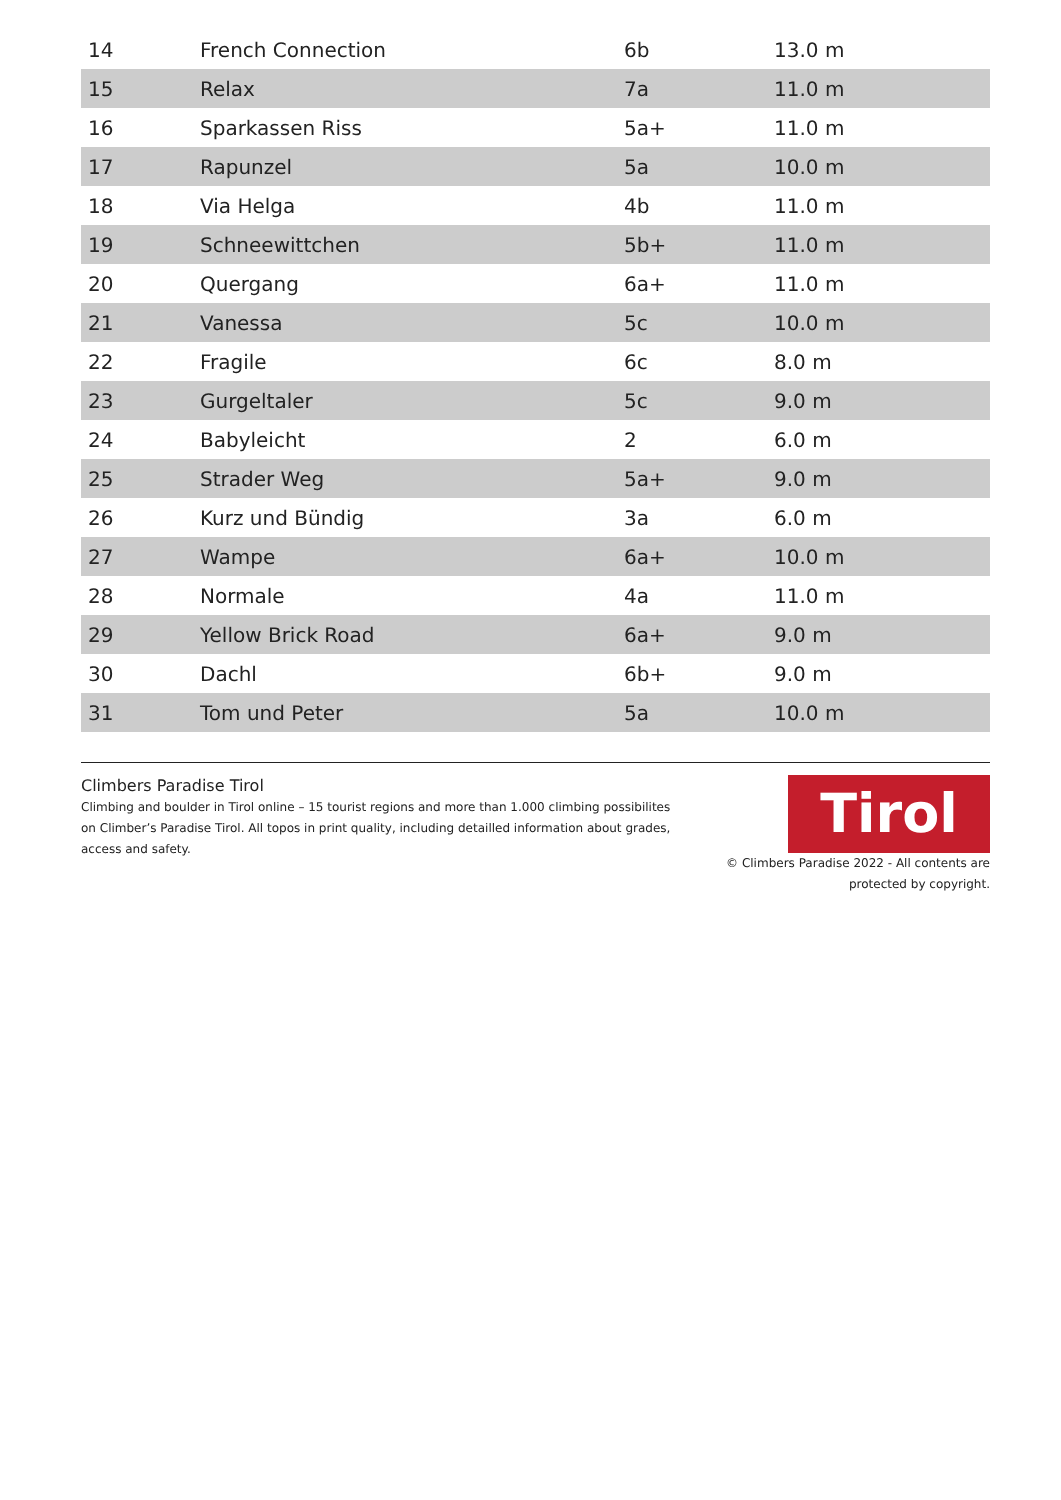| 14 | French Connection | 6b | 13.0 m |
| 15 | Relax | 7a | 11.0 m |
| 16 | Sparkassen Riss | 5a+ | 11.0 m |
| 17 | Rapunzel | 5a | 10.0 m |
| 18 | Via Helga | 4b | 11.0 m |
| 19 | Schneewittchen | 5b+ | 11.0 m |
| 20 | Quergang | 6a+ | 11.0 m |
| 21 | Vanessa | 5c | 10.0 m |
| 22 | Fragile | 6c | 8.0 m |
| 23 | Gurgeltaler | 5c | 9.0 m |
| 24 | Babyleicht | 2 | 6.0 m |
| 25 | Strader Weg | 5a+ | 9.0 m |
| 26 | Kurz und Bündig | 3a | 6.0 m |
| 27 | Wampe | 6a+ | 10.0 m |
| 28 | Normale | 4a | 11.0 m |
| 29 | Yellow Brick Road | 6a+ | 9.0 m |
| 30 | Dachl | 6b+ | 9.0 m |
| 31 | Tom und Peter | 5a | 10.0 m |
Climbers Paradise Tirol
Climbing and boulder in Tirol online – 15 tourist regions and more than 1.000 climbing possibilites on Climber’s Paradise Tirol. All topos in print quality, including detailled information about grades, access and safety.
Tirol
© Climbers Paradise 2022 - All contents are
protected by copyright.